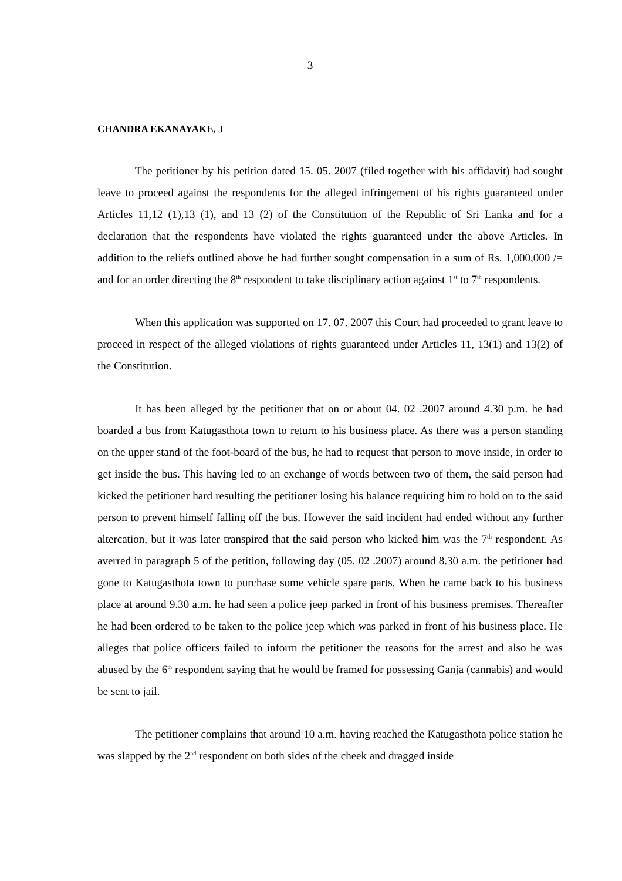3
CHANDRA EKANAYAKE, J
The petitioner by his petition dated 15. 05. 2007 (filed together with his affidavit) had sought leave to proceed against the respondents for the alleged infringement of his rights guaranteed under Articles 11,12 (1),13 (1), and 13 (2) of the Constitution of the Republic of Sri Lanka and for a declaration that the respondents have violated the rights guaranteed under the above Articles. In addition to the reliefs outlined above he had further sought compensation in a sum of Rs. 1,000,000 /= and for an order directing the 8<sup>th</sup> respondent to take disciplinary action against 1<sup>st</sup> to 7<sup>th</sup> respondents.
When this application was supported on 17. 07. 2007 this Court had proceeded to grant leave to proceed in respect of the alleged violations of rights guaranteed under Articles 11, 13(1) and 13(2) of the Constitution.
It has been alleged by the petitioner that on or about 04. 02 .2007 around 4.30 p.m. he had boarded a bus from Katugasthota town to return to his business place. As there was a person standing on the upper stand of the foot-board of the bus, he had to request that person to move inside, in order to get inside the bus. This having led to an exchange of words between two of them, the said person had kicked the petitioner hard resulting the petitioner losing his balance requiring him to hold on to the said person to prevent himself falling off the bus. However the said incident had ended without any further altercation, but it was later transpired that the said person who kicked him was the 7<sup>th</sup> respondent. As averred in paragraph 5 of the petition, following day (05. 02 .2007) around 8.30 a.m. the petitioner had gone to Katugasthota town to purchase some vehicle spare parts. When he came back to his business place at around 9.30 a.m. he had seen a police jeep parked in front of his business premises. Thereafter he had been ordered to be taken to the police jeep which was parked in front of his business place. He alleges that police officers failed to inform the petitioner the reasons for the arrest and also he was abused by the 6<sup>th</sup> respondent saying that he would be framed for possessing Ganja (cannabis) and would be sent to jail.
The petitioner complains that around 10 a.m. having reached the Katugasthota police station he was slapped by the 2<sup>nd</sup> respondent on both sides of the cheek and dragged inside